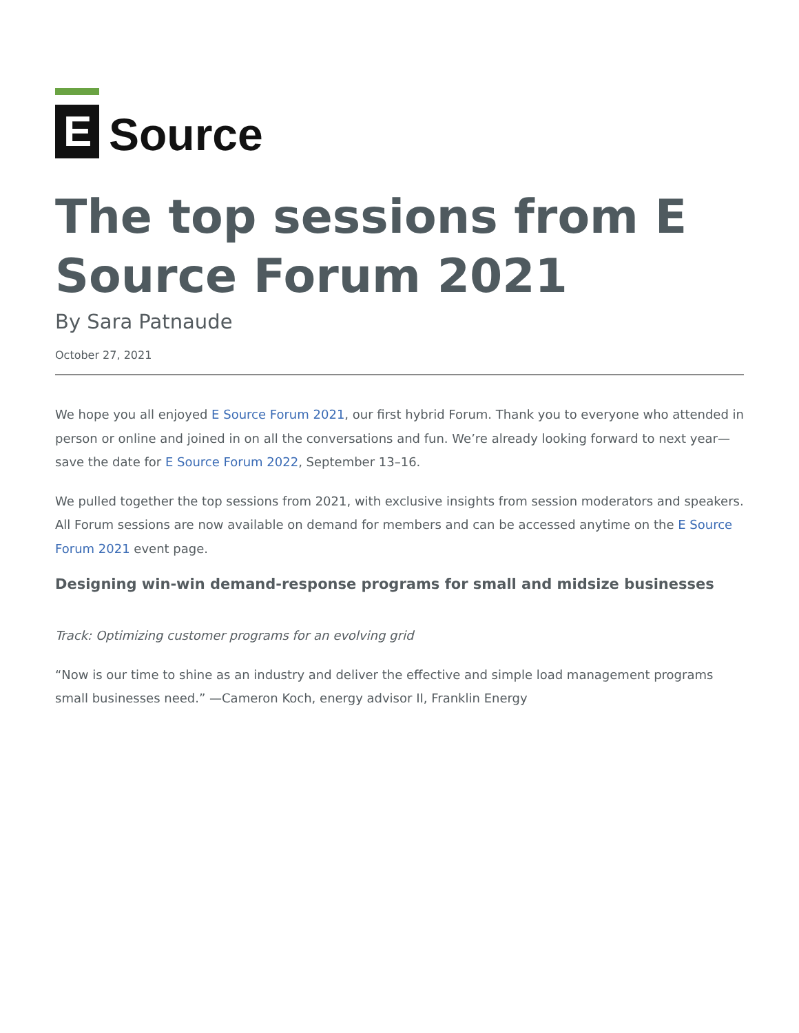E
Source
The top sessions from E Source Forum 2021
By Sara Patnaude
October 27, 2021
We hope you all enjoyed E Source Forum 2021, our first hybrid Forum. Thank you to everyone who attended in person or online and joined in on all the conversations and fun. We’re already looking forward to next year—save the date for E Source Forum 2022, September 13–16.
We pulled together the top sessions from 2021, with exclusive insights from session moderators and speakers. All Forum sessions are now available on demand for members and can be accessed anytime on the E Source Forum 2021 event page.
Designing win-win demand-response programs for small and midsize businesses
Track: Optimizing customer programs for an evolving grid
“Now is our time to shine as an industry and deliver the effective and simple load management programs small businesses need.” —Cameron Koch, energy advisor II, Franklin Energy